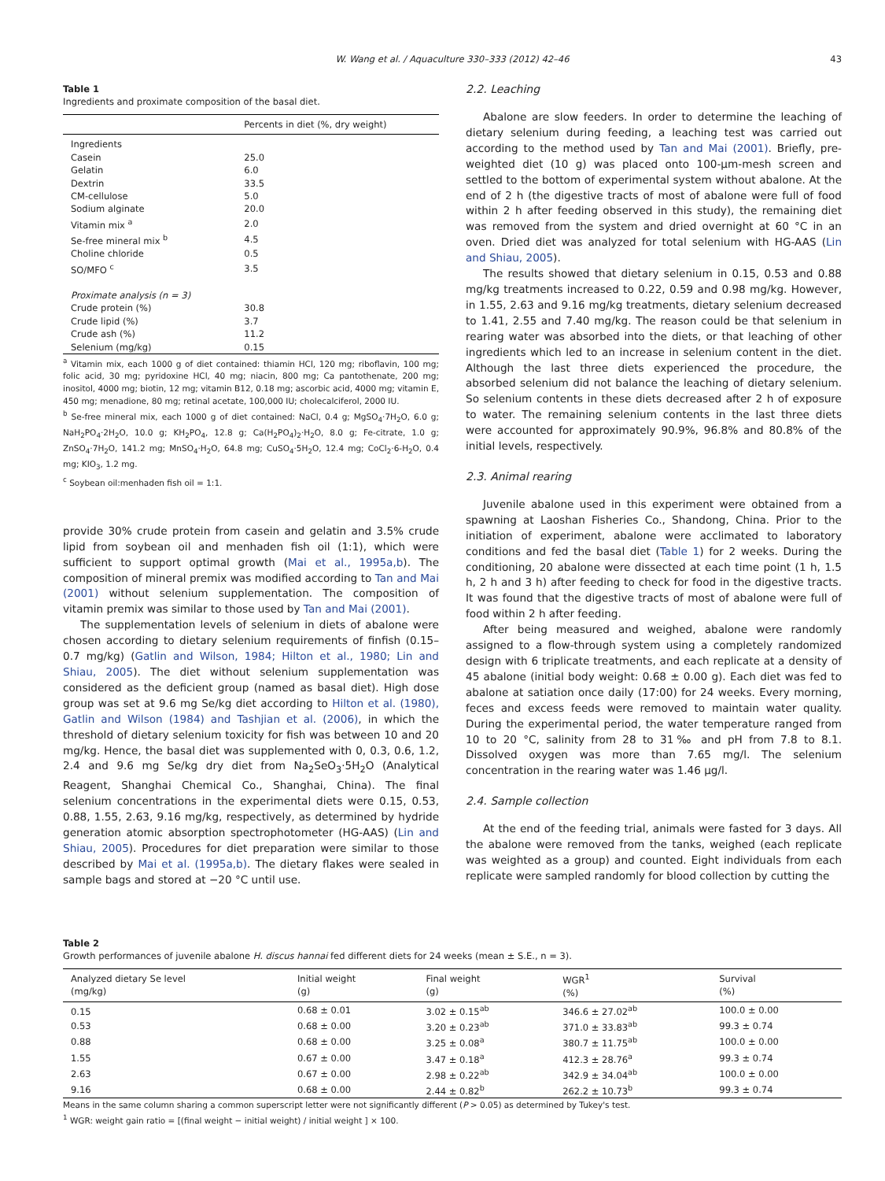W. Wang et al. / Aquaculture 330–333 (2012) 42–46 43
Table 1
Ingredients and proximate composition of the basal diet.
| | Percents in diet (%, dry weight) |
| --- | --- |
| Ingredients | |
| Casein | 25.0 |
| Gelatin | 6.0 |
| Dextrin | 33.5 |
| CM-cellulose | 5.0 |
| Sodium alginate | 20.0 |
| Vitamin mix <sup>a</sup> | 2.0 |
| Se-free mineral mix <sup>b</sup> | 4.5 |
| Choline chloride | 0.5 |
| SO/MFO <sup>c</sup> | 3.5 |
| Proximate analysis (n = 3) | |
| Crude protein (%) | 30.8 |
| Crude lipid (%) | 3.7 |
| Crude ash (%) | 11.2 |
| Selenium (mg/kg) | 0.15 |
<sup>a</sup> Vitamin mix, each 1000 g of diet contained: thiamin HCl, 120 mg; riboflavin, 100 mg; folic acid, 30 mg; pyridoxine HCl, 40 mg; niacin, 800 mg; Ca pantothenate, 200 mg; inositol, 4000 mg; biotin, 12 mg; vitamin B12, 0.18 mg; ascorbic acid, 4000 mg; vitamin E, 450 mg; menadione, 80 mg; retinal acetate, 100,000 IU; cholecalciferol, 2000 IU.
<sup>b</sup> Se-free mineral mix, each 1000 g of diet contained: NaCl, 0.4 g; MgSO<sub>4</sub>·7H<sub>2</sub>O, 6.0 g; NaH<sub>2</sub>PO<sub>4</sub>·2H<sub>2</sub>O, 10.0 g; KH<sub>2</sub>PO<sub>4</sub>, 12.8 g; Ca(H<sub>2</sub>PO<sub>4</sub>)<sub>2</sub>·H<sub>2</sub>O, 8.0 g; Fe-citrate, 1.0 g; ZnSO<sub>4</sub>·7H<sub>2</sub>O, 141.2 mg; MnSO<sub>4</sub>·H<sub>2</sub>O, 64.8 mg; CuSO<sub>4</sub>·5H<sub>2</sub>O, 12.4 mg; CoCl<sub>2</sub>·6-H<sub>2</sub>O, 0.4 mg; KIO<sub>3</sub>, 1.2 mg.
<sup>c</sup> Soybean oil:menhaden fish oil = 1:1.
provide 30% crude protein from casein and gelatin and 3.5% crude lipid from soybean oil and menhaden fish oil (1:1), which were sufficient to support optimal growth (Mai et al., 1995a,b). The composition of mineral premix was modified according to Tan and Mai (2001) without selenium supplementation. The composition of vitamin premix was similar to those used by Tan and Mai (2001).
The supplementation levels of selenium in diets of abalone were chosen according to dietary selenium requirements of finfish (0.15–0.7 mg/kg) (Gatlin and Wilson, 1984; Hilton et al., 1980; Lin and Shiau, 2005). The diet without selenium supplementation was considered as the deficient group (named as basal diet). High dose group was set at 9.6 mg Se/kg diet according to Hilton et al. (1980), Gatlin and Wilson (1984) and Tashjian et al. (2006), in which the threshold of dietary selenium toxicity for fish was between 10 and 20 mg/kg. Hence, the basal diet was supplemented with 0, 0.3, 0.6, 1.2, 2.4 and 9.6 mg Se/kg dry diet from Na<sub>2</sub>SeO<sub>3</sub>·5H<sub>2</sub>O (Analytical Reagent, Shanghai Chemical Co., Shanghai, China). The final selenium concentrations in the experimental diets were 0.15, 0.53, 0.88, 1.55, 2.63, 9.16 mg/kg, respectively, as determined by hydride generation atomic absorption spectrophotometer (HG-AAS) (Lin and Shiau, 2005). Procedures for diet preparation were similar to those described by Mai et al. (1995a,b). The dietary flakes were sealed in sample bags and stored at −20 °C until use.
2.2. Leaching
Abalone are slow feeders. In order to determine the leaching of dietary selenium during feeding, a leaching test was carried out according to the method used by Tan and Mai (2001). Briefly, pre-weighted diet (10 g) was placed onto 100-μm-mesh screen and settled to the bottom of experimental system without abalone. At the end of 2 h (the digestive tracts of most of abalone were full of food within 2 h after feeding observed in this study), the remaining diet was removed from the system and dried overnight at 60 °C in an oven. Dried diet was analyzed for total selenium with HG-AAS (Lin and Shiau, 2005).
The results showed that dietary selenium in 0.15, 0.53 and 0.88 mg/kg treatments increased to 0.22, 0.59 and 0.98 mg/kg. However, in 1.55, 2.63 and 9.16 mg/kg treatments, dietary selenium decreased to 1.41, 2.55 and 7.40 mg/kg. The reason could be that selenium in rearing water was absorbed into the diets, or that leaching of other ingredients which led to an increase in selenium content in the diet. Although the last three diets experienced the procedure, the absorbed selenium did not balance the leaching of dietary selenium. So selenium contents in these diets decreased after 2 h of exposure to water. The remaining selenium contents in the last three diets were accounted for approximately 90.9%, 96.8% and 80.8% of the initial levels, respectively.
2.3. Animal rearing
Juvenile abalone used in this experiment were obtained from a spawning at Laoshan Fisheries Co., Shandong, China. Prior to the initiation of experiment, abalone were acclimated to laboratory conditions and fed the basal diet (Table 1) for 2 weeks. During the conditioning, 20 abalone were dissected at each time point (1 h, 1.5 h, 2 h and 3 h) after feeding to check for food in the digestive tracts. It was found that the digestive tracts of most of abalone were full of food within 2 h after feeding.
After being measured and weighed, abalone were randomly assigned to a flow-through system using a completely randomized design with 6 triplicate treatments, and each replicate at a density of 45 abalone (initial body weight: 0.68 ± 0.00 g). Each diet was fed to abalone at satiation once daily (17:00) for 24 weeks. Every morning, feces and excess feeds were removed to maintain water quality. During the experimental period, the water temperature ranged from 10 to 20 °C, salinity from 28 to 31‰ and pH from 7.8 to 8.1. Dissolved oxygen was more than 7.65 mg/l. The selenium concentration in the rearing water was 1.46 μg/l.
2.4. Sample collection
At the end of the feeding trial, animals were fasted for 3 days. All the abalone were removed from the tanks, weighed (each replicate was weighted as a group) and counted. Eight individuals from each replicate were sampled randomly for blood collection by cutting the
Table 2
Growth performances of juvenile abalone H. discus hannai fed different diets for 24 weeks (mean ± S.E., n = 3).
| Analyzed dietary Se level (mg/kg) | Initial weight (g) | Final weight (g) | WGR<sup>1</sup> (%) | Survival (%) |
| --- | --- | --- | --- | --- |
| 0.15 | 0.68 ± 0.01 | 3.02 ± 0.15<sup>ab</sup> | 346.6 ± 27.02<sup>ab</sup> | 100.0 ± 0.00 |
| 0.53 | 0.68 ± 0.00 | 3.20 ± 0.23<sup>ab</sup> | 371.0 ± 33.83<sup>ab</sup> | 99.3 ± 0.74 |
| 0.88 | 0.68 ± 0.00 | 3.25 ± 0.08<sup>a</sup> | 380.7 ± 11.75<sup>ab</sup> | 100.0 ± 0.00 |
| 1.55 | 0.67 ± 0.00 | 3.47 ± 0.18<sup>a</sup> | 412.3 ± 28.76<sup>a</sup> | 99.3 ± 0.74 |
| 2.63 | 0.67 ± 0.00 | 2.98 ± 0.22<sup>ab</sup> | 342.9 ± 34.04<sup>ab</sup> | 100.0 ± 0.00 |
| 9.16 | 0.68 ± 0.00 | 2.44 ± 0.82<sup>b</sup> | 262.2 ± 10.73<sup>b</sup> | 99.3 ± 0.74 |
Means in the same column sharing a common superscript letter were not significantly different (P > 0.05) as determined by Tukey's test.
<sup>1</sup> WGR: weight gain ratio = [(final weight − initial weight) / initial weight ] × 100.